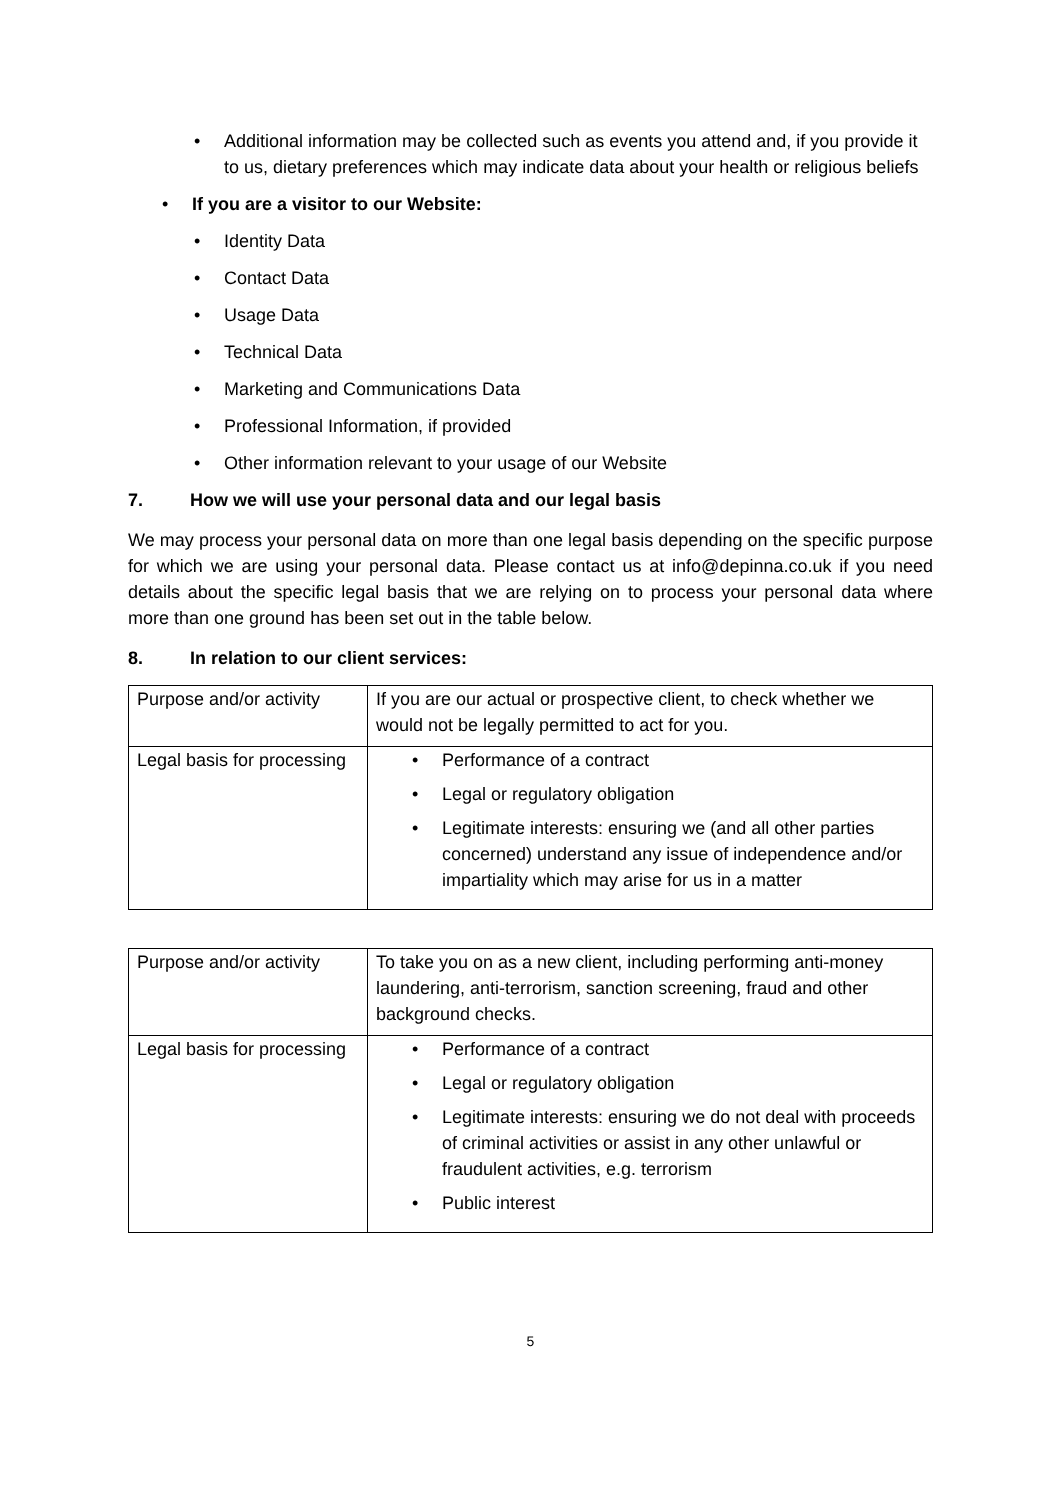• Additional information may be collected such as events you attend and, if you provide it to us, dietary preferences which may indicate data about your health or religious beliefs
• If you are a visitor to our Website:
• Identity Data
• Contact Data
• Usage Data
• Technical Data
• Marketing and Communications Data
• Professional Information, if provided
• Other information relevant to your usage of our Website
7. How we will use your personal data and our legal basis
We may process your personal data on more than one legal basis depending on the specific purpose for which we are using your personal data. Please contact us at info@depinna.co.uk if you need details about the specific legal basis that we are relying on to process your personal data where more than one ground has been set out in the table below.
8. In relation to our client services:
| Purpose and/or activity | If you are our actual or prospective client, to check whether we would not be legally permitted to act for you. |
| Legal basis for processing | • Performance of a contract • Legal or regulatory obligation • Legitimate interests: ensuring we (and all other parties concerned) understand any issue of independence and/or impartiality which may arise for us in a matter |
| Purpose and/or activity | To take you on as a new client, including performing anti-money laundering, anti-terrorism, sanction screening, fraud and other background checks. |
| Legal basis for processing | • Performance of a contract • Legal or regulatory obligation • Legitimate interests: ensuring we do not deal with proceeds of criminal activities or assist in any other unlawful or fraudulent activities, e.g. terrorism • Public interest |
5